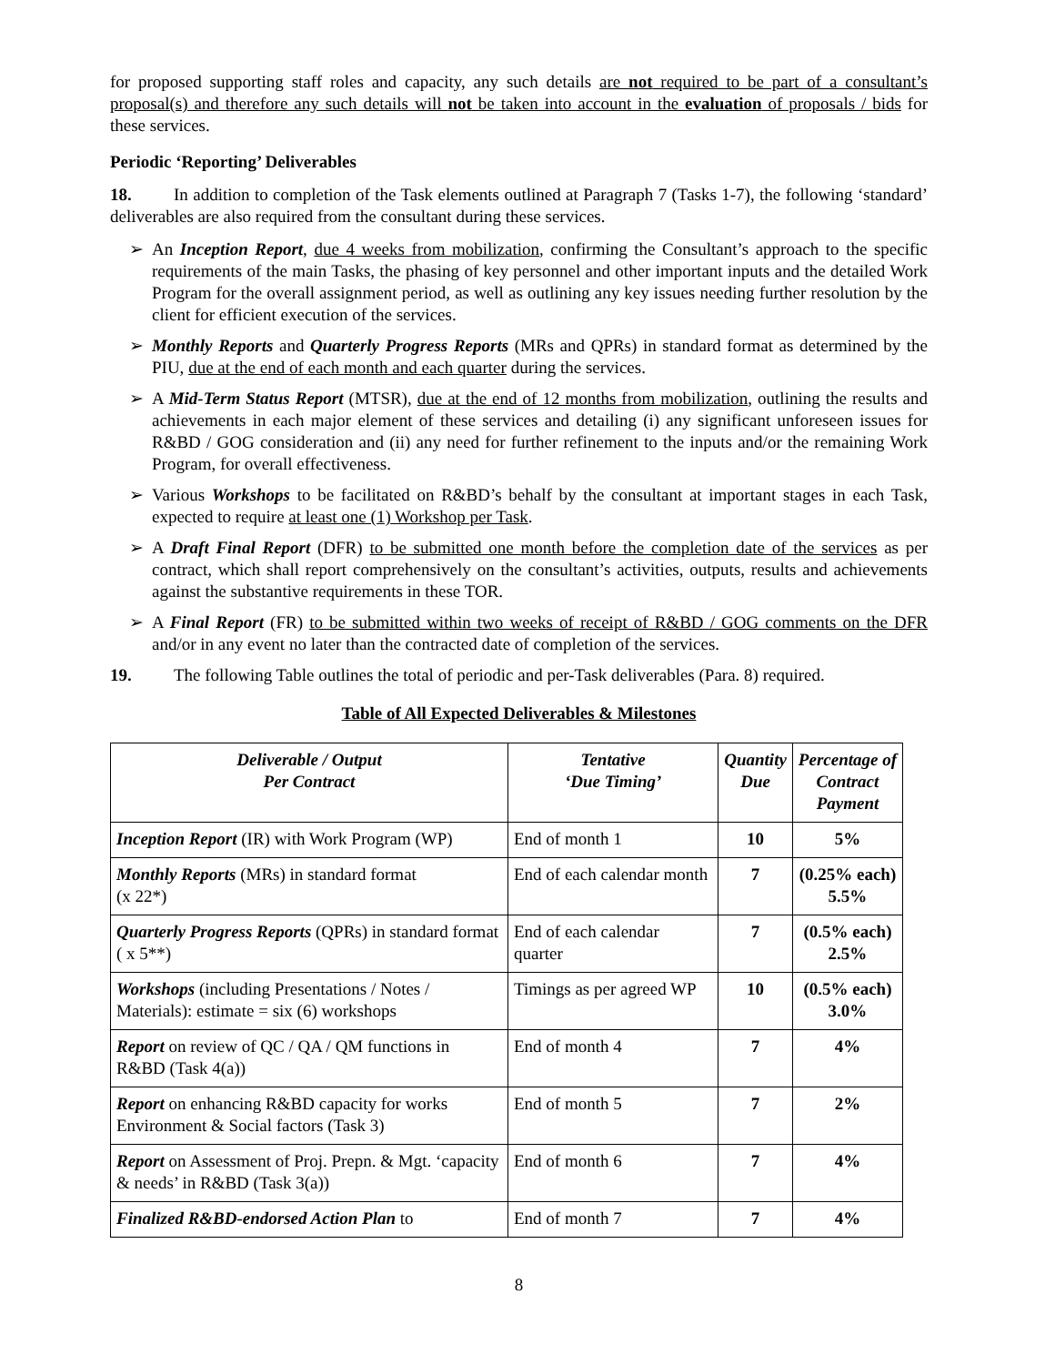for proposed supporting staff roles and capacity, any such details are not required to be part of a consultant’s proposal(s) and therefore any such details will not be taken into account in the evaluation of proposals / bids for these services.
Periodic ‘Reporting’ Deliverables
18. In addition to completion of the Task elements outlined at Paragraph 7 (Tasks 1-7), the following ‘standard’ deliverables are also required from the consultant during these services.
➢ An Inception Report, due 4 weeks from mobilization, confirming the Consultant’s approach to the specific requirements of the main Tasks, the phasing of key personnel and other important inputs and the detailed Work Program for the overall assignment period, as well as outlining any key issues needing further resolution by the client for efficient execution of the services.
➢ Monthly Reports and Quarterly Progress Reports (MRs and QPRs) in standard format as determined by the PIU, due at the end of each month and each quarter during the services.
➢ A Mid-Term Status Report (MTSR), due at the end of 12 months from mobilization, outlining the results and achievements in each major element of these services and detailing (i) any significant unforeseen issues for R&BD / GOG consideration and (ii) any need for further refinement to the inputs and/or the remaining Work Program, for overall effectiveness.
➢ Various Workshops to be facilitated on R&BD’s behalf by the consultant at important stages in each Task, expected to require at least one (1) Workshop per Task.
➢ A Draft Final Report (DFR) to be submitted one month before the completion date of the services as per contract, which shall report comprehensively on the consultant’s activities, outputs, results and achievements against the substantive requirements in these TOR.
➢ A Final Report (FR) to be submitted within two weeks of receipt of R&BD / GOG comments on the DFR and/or in any event no later than the contracted date of completion of the services.
19. The following Table outlines the total of periodic and per-Task deliverables (Para. 8) required.
Table of All Expected Deliverables & Milestones
| Deliverable / Output Per Contract | Tentative ‘Due Timing’ | Quantity Due | Percentage of Contract Payment |
| --- | --- | --- | --- |
| Inception Report (IR) with Work Program (WP) | End of month 1 | 10 | 5% |
| Monthly Reports (MRs) in standard format (x 22*) | End of each calendar month | 7 | (0.25% each) 5.5% |
| Quarterly Progress Reports (QPRs) in standard format ( x 5**) | End of each calendar quarter | 7 | (0.5% each) 2.5% |
| Workshops (including Presentations / Notes / Materials): estimate = six (6) workshops | Timings as per agreed WP | 10 | (0.5% each) 3.0% |
| Report on review of QC / QA / QM functions in R&BD (Task 4(a)) | End of month 4 | 7 | 4% |
| Report on enhancing R&BD capacity for works Environment & Social factors (Task 3) | End of month 5 | 7 | 2% |
| Report on Assessment of Proj. Prepn. & Mgt. ‘capacity & needs’ in R&BD (Task 3(a)) | End of month 6 | 7 | 4% |
| Finalized R&BD-endorsed Action Plan to | End of month 7 | 7 | 4% |
8